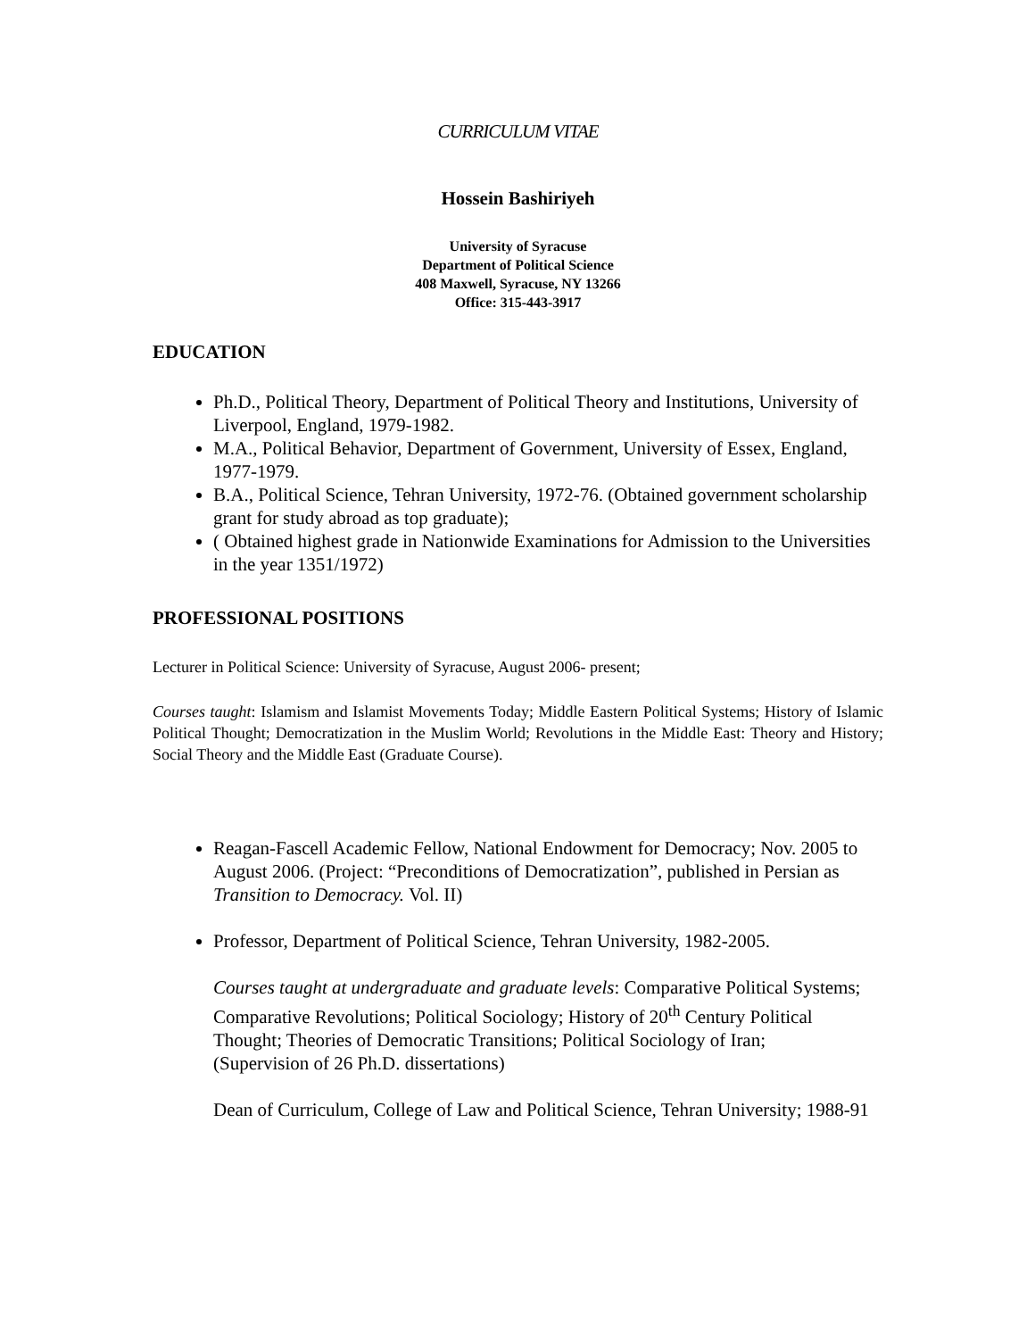CURRICULUM VITAE
Hossein Bashiriyeh
University of Syracuse
Department of Political Science
408 Maxwell, Syracuse, NY 13266
Office: 315-443-3917
EDUCATION
Ph.D., Political Theory, Department of Political Theory and Institutions, University of Liverpool, England, 1979-1982.
M.A., Political Behavior, Department of Government, University of Essex, England, 1977-1979.
B.A., Political Science, Tehran University, 1972-76. (Obtained government scholarship grant for study abroad as top graduate);
( Obtained highest grade in Nationwide Examinations for Admission to the Universities in the year 1351/1972)
PROFESSIONAL POSITIONS
Lecturer in Political Science: University of Syracuse, August 2006- present;
Courses taught: Islamism and Islamist Movements Today; Middle Eastern Political Systems; History of Islamic Political Thought; Democratization in the Muslim World; Revolutions in the Middle East: Theory and History; Social Theory and the Middle East (Graduate Course).
Reagan-Fascell Academic Fellow, National Endowment for Democracy; Nov. 2005 to August 2006. (Project: “Preconditions of Democratization”, published in Persian as Transition to Democracy. Vol. II)
Professor, Department of Political Science, Tehran University, 1982-2005.
Courses taught at undergraduate and graduate levels: Comparative Political Systems; Comparative Revolutions; Political Sociology; History of 20<sup>th</sup> Century Political Thought; Theories of Democratic Transitions; Political Sociology of Iran;
(Supervision of 26 Ph.D. dissertations)
Dean of Curriculum, College of Law and Political Science, Tehran University; 1988-91